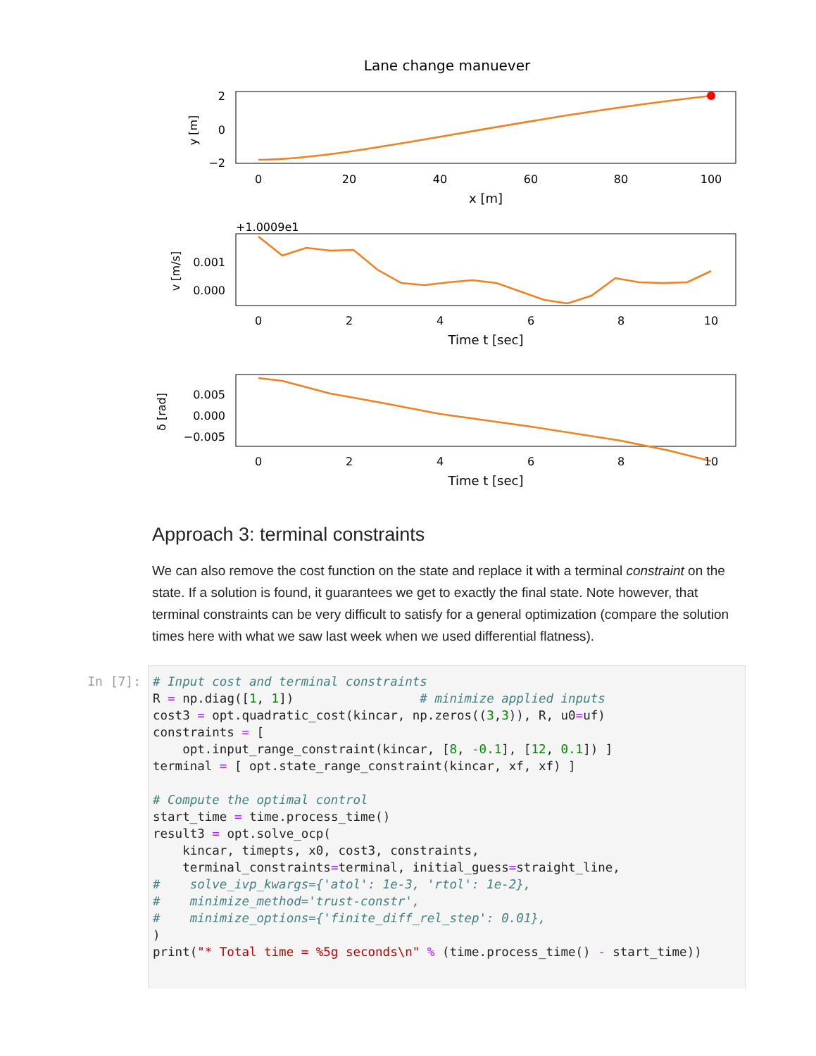Lane change manuever
2
0
−2
y [m]
0
20
40
60
80
100
x [m]
+1.0009e1
0.001
0.000
v [m/s]
0
2
4
6
8
10
Time t [sec]
0.005
0.000
−0.005
δ [rad]
0
2
4
6
8
10
Time t [sec]
Approach 3: terminal constraints
We can also remove the cost function on the state and replace it with a terminal constraint on the state. If a solution is found, it guarantees we get to exactly the final state. Note however, that terminal constraints can be very difficult to satisfy for a general optimization (compare the solution times here with what we saw last week when we used differential flatness).
In [7]:
# Input cost and terminal constraints
R = np.diag([1, 1])                 # minimize applied inputs
cost3 = opt.quadratic_cost(kincar, np.zeros((3,3)), R, u0=uf)
constraints = [
    opt.input_range_constraint(kincar, [8, -0.1], [12, 0.1]) ]
terminal = [ opt.state_range_constraint(kincar, xf, xf) ]

# Compute the optimal control
start_time = time.process_time()
result3 = opt.solve_ocp(
    kincar, timepts, x0, cost3, constraints,
    terminal_constraints=terminal, initial_guess=straight_line,
#    solve_ivp_kwargs={'atol': 1e-3, 'rtol': 1e-2},
#    minimize_method='trust-constr',
#    minimize_options={'finite_diff_rel_step': 0.01},
)
print("* Total time = %5g seconds\n" % (time.process_time() - start_time))